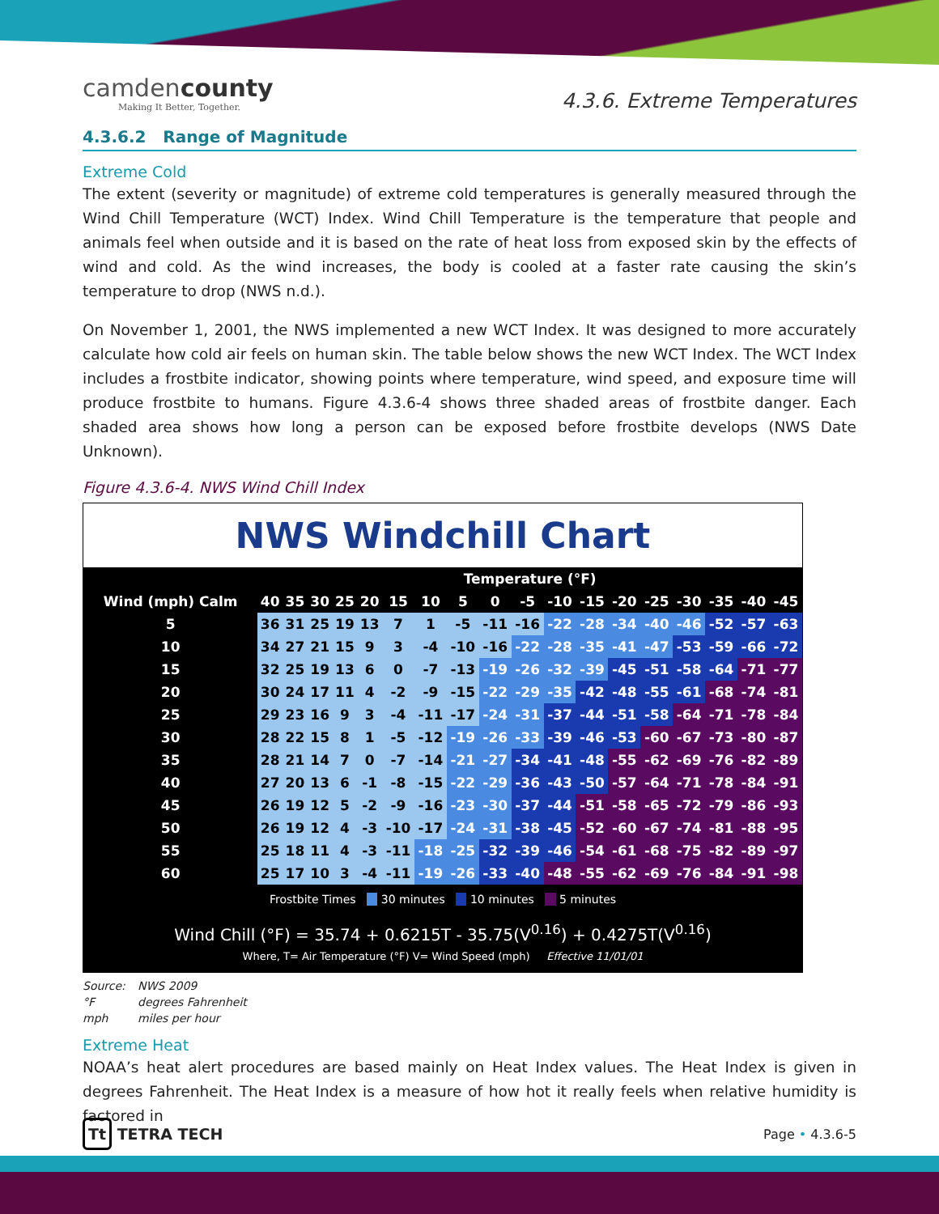camdencounty
Making It Better, Together.
4.3.6. Extreme Temperatures
4.3.6.2 Range of Magnitude
Extreme Cold
The extent (severity or magnitude) of extreme cold temperatures is generally measured through the Wind Chill Temperature (WCT) Index. Wind Chill Temperature is the temperature that people and animals feel when outside and it is based on the rate of heat loss from exposed skin by the effects of wind and cold. As the wind increases, the body is cooled at a faster rate causing the skin’s temperature to drop (NWS n.d.).
On November 1, 2001, the NWS implemented a new WCT Index. It was designed to more accurately calculate how cold air feels on human skin. The table below shows the new WCT Index. The WCT Index includes a frostbite indicator, showing points where temperature, wind speed, and exposure time will produce frostbite to humans. Figure 4.3.6-4 shows three shaded areas of frostbite danger. Each shaded area shows how long a person can be exposed before frostbite develops (NWS Date Unknown).
Figure 4.3.6-4. NWS Wind Chill Index
NWS Windchill Chart
| | Temperature (°F) | | | | | | | | | | | | | | | | | |
| --- | --- | --- | --- | --- | --- | --- | --- | --- | --- | --- | --- | --- | --- | --- | --- | --- | --- | --- |
| Wind (mph) Calm | 40 | 35 | 30 | 25 | 20 | 15 | 10 | 5 | 0 | -5 | -10 | -15 | -20 | -25 | -30 | -35 | -40 | -45 |
| 5 | 36 | 31 | 25 | 19 | 13 | 7 | 1 | -5 | -11 | -16 | -22 | -28 | -34 | -40 | -46 | -52 | -57 | -63 |
| 10 | 34 | 27 | 21 | 15 | 9 | 3 | -4 | -10 | -16 | -22 | -28 | -35 | -41 | -47 | -53 | -59 | -66 | -72 |
| 15 | 32 | 25 | 19 | 13 | 6 | 0 | -7 | -13 | -19 | -26 | -32 | -39 | -45 | -51 | -58 | -64 | -71 | -77 |
| 20 | 30 | 24 | 17 | 11 | 4 | -2 | -9 | -15 | -22 | -29 | -35 | -42 | -48 | -55 | -61 | -68 | -74 | -81 |
| 25 | 29 | 23 | 16 | 9 | 3 | -4 | -11 | -17 | -24 | -31 | -37 | -44 | -51 | -58 | -64 | -71 | -78 | -84 |
| 30 | 28 | 22 | 15 | 8 | 1 | -5 | -12 | -19 | -26 | -33 | -39 | -46 | -53 | -60 | -67 | -73 | -80 | -87 |
| 35 | 28 | 21 | 14 | 7 | 0 | -7 | -14 | -21 | -27 | -34 | -41 | -48 | -55 | -62 | -69 | -76 | -82 | -89 |
| 40 | 27 | 20 | 13 | 6 | -1 | -8 | -15 | -22 | -29 | -36 | -43 | -50 | -57 | -64 | -71 | -78 | -84 | -91 |
| 45 | 26 | 19 | 12 | 5 | -2 | -9 | -16 | -23 | -30 | -37 | -44 | -51 | -58 | -65 | -72 | -79 | -86 | -93 |
| 50 | 26 | 19 | 12 | 4 | -3 | -10 | -17 | -24 | -31 | -38 | -45 | -52 | -60 | -67 | -74 | -81 | -88 | -95 |
| 55 | 25 | 18 | 11 | 4 | -3 | -11 | -18 | -25 | -32 | -39 | -46 | -54 | -61 | -68 | -75 | -82 | -89 | -97 |
| 60 | 25 | 17 | 10 | 3 | -4 | -11 | -19 | -26 | -33 | -40 | -48 | -55 | -62 | -69 | -76 | -84 | -91 | -98 |
Frostbite Times 30 minutes 10 minutes 5 minutes
Wind Chill (°F) = 35.74 + 0.6215T - 35.75(V<sup>0.16</sup>) + 0.4275T(V<sup>0.16</sup>)
Where, T= Air Temperature (°F) V= Wind Speed (mph) Effective 11/01/01
Source: NWS 2009 °F degrees Fahrenheit mph miles per hour
Extreme Heat
NOAA’s heat alert procedures are based mainly on Heat Index values. The Heat Index is given in degrees Fahrenheit. The Heat Index is a measure of how hot it really feels when relative humidity is factored in
Tt TETRA TECH Page • 4.3.6-5